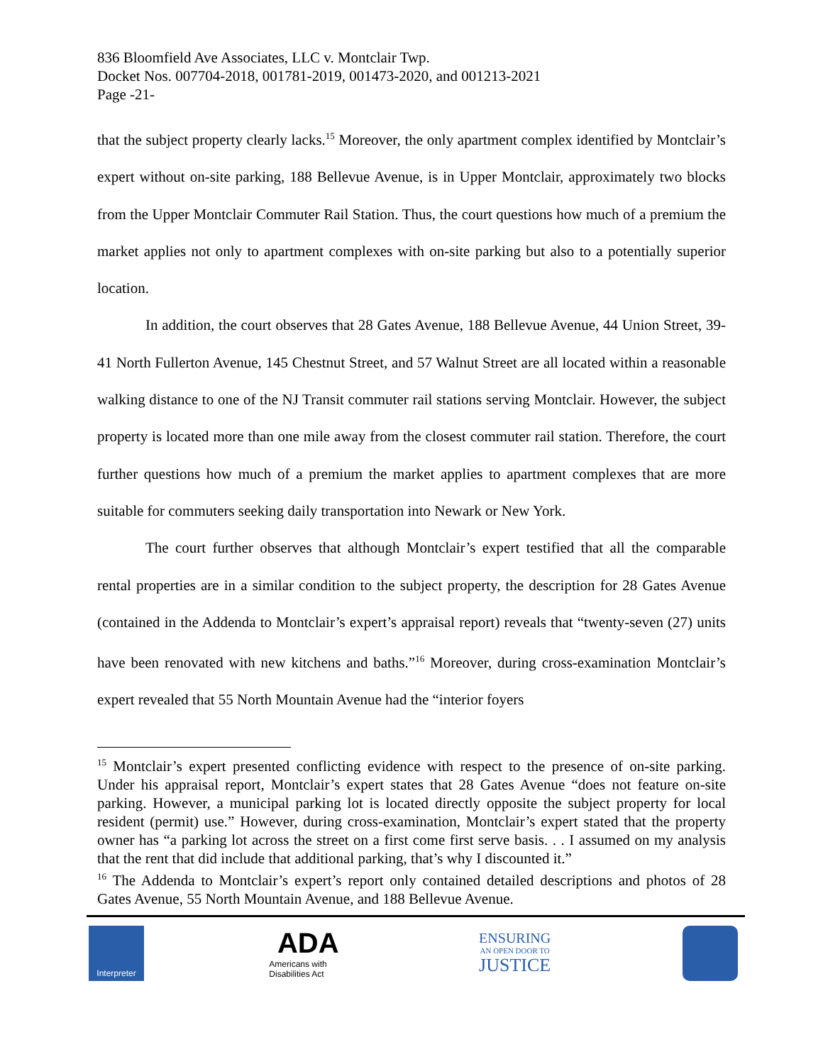836 Bloomfield Ave Associates, LLC v. Montclair Twp.
Docket Nos. 007704-2018, 001781-2019, 001473-2020, and 001213-2021
Page -21-
that the subject property clearly lacks.<sup>15</sup> Moreover, the only apartment complex identified by Montclair’s expert without on-site parking, 188 Bellevue Avenue, is in Upper Montclair, approximately two blocks from the Upper Montclair Commuter Rail Station. Thus, the court questions how much of a premium the market applies not only to apartment complexes with on-site parking but also to a potentially superior location.
In addition, the court observes that 28 Gates Avenue, 188 Bellevue Avenue, 44 Union Street, 39-41 North Fullerton Avenue, 145 Chestnut Street, and 57 Walnut Street are all located within a reasonable walking distance to one of the NJ Transit commuter rail stations serving Montclair. However, the subject property is located more than one mile away from the closest commuter rail station. Therefore, the court further questions how much of a premium the market applies to apartment complexes that are more suitable for commuters seeking daily transportation into Newark or New York.
The court further observes that although Montclair’s expert testified that all the comparable rental properties are in a similar condition to the subject property, the description for 28 Gates Avenue (contained in the Addenda to Montclair’s expert’s appraisal report) reveals that “twenty-seven (27) units have been renovated with new kitchens and baths.”<sup>16</sup> Moreover, during cross-examination Montclair’s expert revealed that 55 North Mountain Avenue had the “interior foyers
<sup>15</sup> Montclair’s expert presented conflicting evidence with respect to the presence of on-site parking. Under his appraisal report, Montclair’s expert states that 28 Gates Avenue “does not feature on-site parking. However, a municipal parking lot is located directly opposite the subject property for local resident (permit) use.” However, during cross-examination, Montclair’s expert stated that the property owner has “a parking lot across the street on a first come first serve basis. . . I assumed on my analysis that the rent that did include that additional parking, that’s why I discounted it.”
<sup>16</sup> The Addenda to Montclair’s expert’s report only contained detailed descriptions and photos of 28 Gates Avenue, 55 North Mountain Avenue, and 188 Bellevue Avenue.
Interpreter
ADA
Americans with Disabilities Act
ENSURING
AN OPEN DOOR TO
JUSTICE